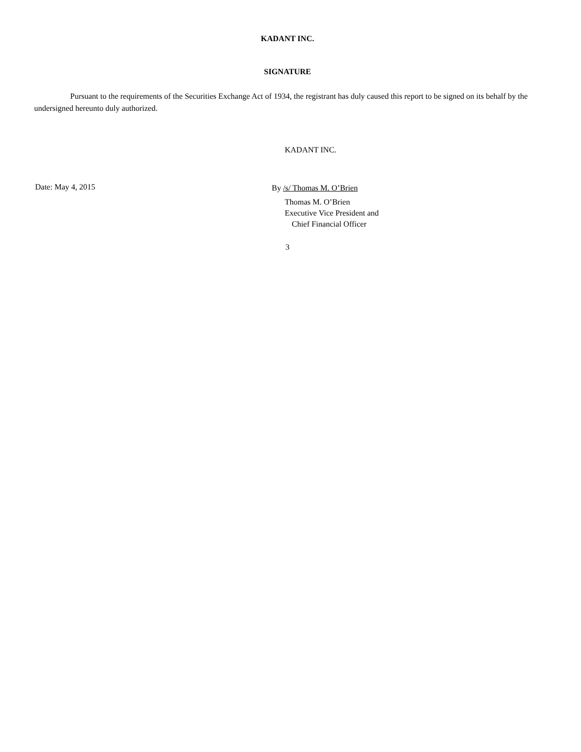KADANT INC.
SIGNATURE
Pursuant to the requirements of the Securities Exchange Act of 1934, the registrant has duly caused this report to be signed on its behalf by the undersigned hereunto duly authorized.
KADANT INC.
Date: May 4, 2015
By /s/ Thomas M. O’Brien
Thomas M. O’Brien
Executive Vice President and
Chief Financial Officer
3